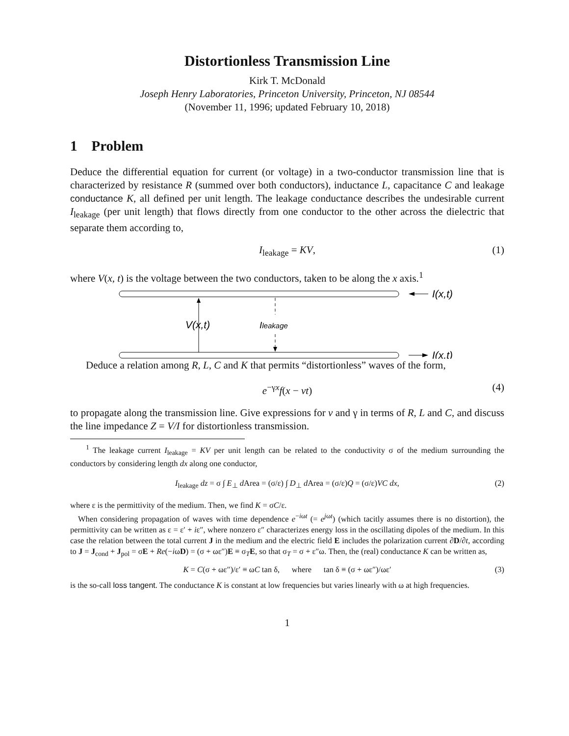Distortionless Transmission Line
Kirk T. McDonald
Joseph Henry Laboratories, Princeton University, Princeton, NJ 08544
(November 11, 1996; updated February 10, 2018)
1 Problem
Deduce the differential equation for current (or voltage) in a two-conductor transmission line that is characterized by resistance R (summed over both conductors), inductance L, capacitance C and leakage conductance K, all defined per unit length. The leakage conductance describes the undesirable current I<sub>leakage</sub> (per unit length) that flows directly from one conductor to the other across the dielectric that separate them according to,
I<sub>leakage</sub> = KV, (1)
where V(x, t) is the voltage between the two conductors, taken to be along the x axis.<sup>1</sup>
I(x,t)
I(x,t)
V(x,t)
Ileakage
Deduce a relation among R, L, C and K that permits “distortionless” waves of the form,
e<sup>−γx</sup>f(x − vt) (4)
to propagate along the transmission line. Give expressions for v and γ in terms of R, L and C, and discuss the line impedance Z = V/I for distortionless transmission.
<sup>1</sup> The leakage current I<sub>leakage</sub> = KV per unit length can be related to the conductivity σ of the medium surrounding the conductors by considering length dx along one conductor,
I<sub>leakage</sub> dz = σ ∫ E<sub>⊥</sub> d Area = (σ/ε) ∫ D<sub>⊥</sub> d Area = (σ/ε)Q = (σ/ε)VC dx, (2)
where ε is the permittivity of the medium. Then, we find K = σC/ε.
When considering propagation of waves with time dependence e<sup>−iωt</sup> (= e<sup>jωt</sup>) (which tacitly assumes there is no distortion), the permittivity can be written as ε = ε′ + iε″, where nonzero ε″ characterizes energy loss in the oscillating dipoles of the medium. In this case the relation between the total current J in the medium and the electric field E includes the polarization current ∂D/∂t, according to J = J<sub>cond</sub> + J<sub>pol</sub> = σE + Re(−iωD) = (σ + ωε″)E ≡ σ<sub>T</sub>E, so that σ<sub>T</sub> = σ + ε″ω. Then, the (real) conductance K can be written as,
K = C(σ + ωε″)/ε′ ≡ ωC tan δ, where tan δ ≡ (σ + ωε″)/ωε′ (3)
is the so-call loss tangent. The conductance K is constant at low frequencies but varies linearly with ω at high frequencies.
1